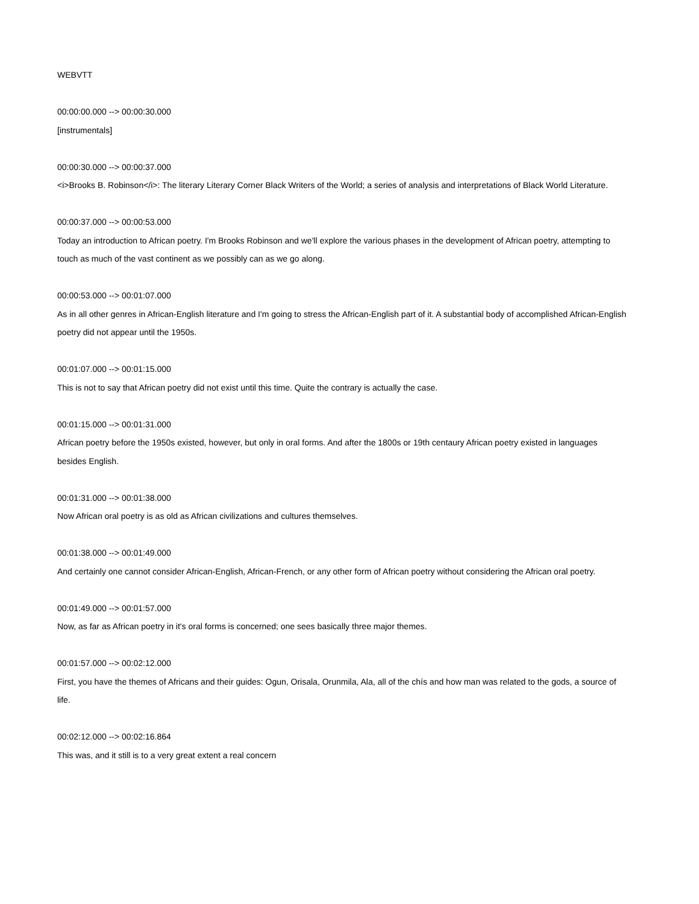WEBVTT
00:00:00.000 --> 00:00:30.000
[instrumentals]
00:00:30.000 --> 00:00:37.000
<i>Brooks B. Robinson</i>: The literary Literary Corner Black Writers of the World; a series of analysis and interpretations of Black World Literature.
00:00:37.000 --> 00:00:53.000
Today an introduction to African poetry. I'm Brooks Robinson and we'll explore the various phases in the development of African poetry, attempting to touch as much of the vast continent as we possibly can as we go along.
00:00:53.000 --> 00:01:07.000
As in all other genres in African-English literature and I'm going to stress the African-English part of it. A substantial body of accomplished African-English poetry did not appear until the 1950s.
00:01:07.000 --> 00:01:15.000
This is not to say that African poetry did not exist until this time. Quite the contrary is actually the case.
00:01:15.000 --> 00:01:31.000
African poetry before the 1950s existed, however, but only in oral forms. And after the 1800s or 19th centaury African poetry existed in languages besides English.
00:01:31.000 --> 00:01:38.000
Now African oral poetry is as old as African civilizations and cultures themselves.
00:01:38.000 --> 00:01:49.000
And certainly one cannot consider African-English, African-French, or any other form of African poetry without considering the African oral poetry.
00:01:49.000 --> 00:01:57.000
Now, as far as African poetry in it's oral forms is concerned; one sees basically three major themes.
00:01:57.000 --> 00:02:12.000
First, you have the themes of Africans and their guides: Ogun, Orisala, Orunmila, Ala, all of the chís and how man was related to the gods, a source of life.
00:02:12.000 --> 00:02:16.864
This was, and it still is to a very great extent a real concern